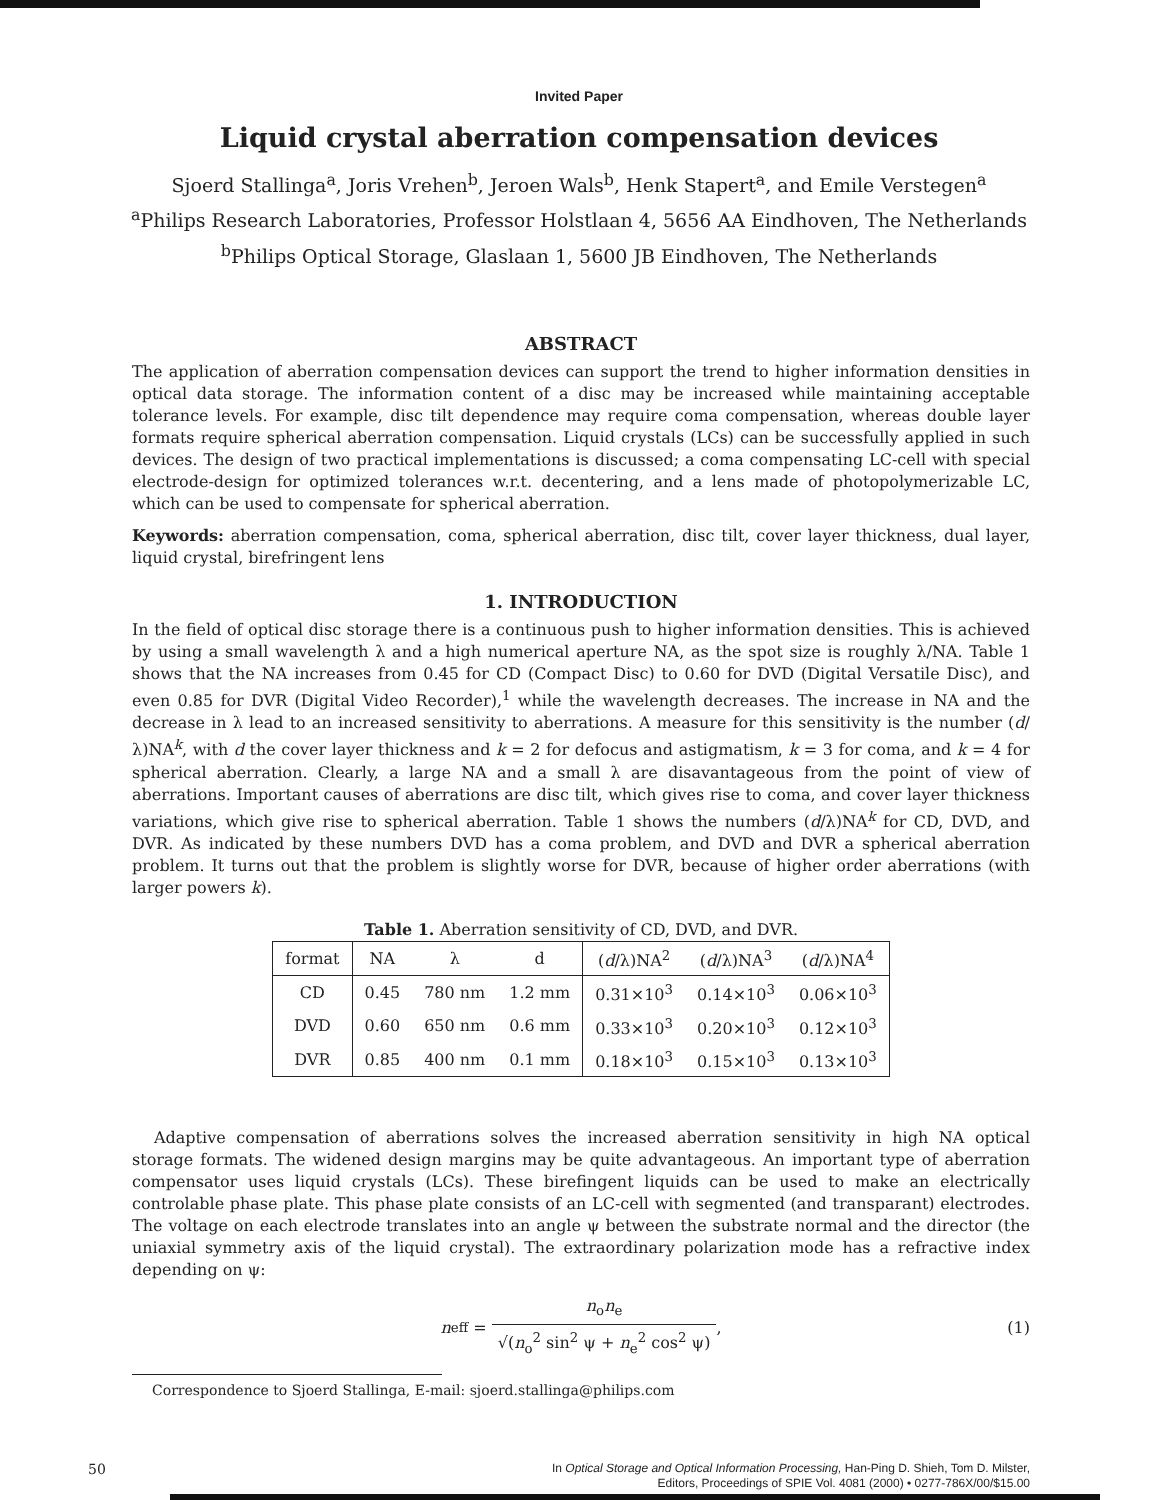Invited Paper
Liquid crystal aberration compensation devices
Sjoerd Stallinga<sup>a</sup>, Joris Vrehen<sup>b</sup>, Jeroen Wals<sup>b</sup>, Henk Stapert<sup>a</sup>, and Emile Verstegen<sup>a</sup>
<sup>a</sup> Philips Research Laboratories, Professor Holstlaan 4, 5656 AA Eindhoven, The Netherlands
<sup>b</sup> Philips Optical Storage, Glaslaan 1, 5600 JB Eindhoven, The Netherlands
ABSTRACT
The application of aberration compensation devices can support the trend to higher information densities in optical data storage. The information content of a disc may be increased while maintaining acceptable tolerance levels. For example, disc tilt dependence may require coma compensation, whereas double layer formats require spherical aberration compensation. Liquid crystals (LCs) can be successfully applied in such devices. The design of two practical implementations is discussed; a coma compensating LC-cell with special electrode-design for optimized tolerances w.r.t. decentering, and a lens made of photopolymerizable LC, which can be used to compensate for spherical aberration.
Keywords: aberration compensation, coma, spherical aberration, disc tilt, cover layer thickness, dual layer, liquid crystal, birefringent lens
1. INTRODUCTION
In the field of optical disc storage there is a continuous push to higher information densities. This is achieved by using a small wavelength λ and a high numerical aperture NA, as the spot size is roughly λ/NA. Table 1 shows that the NA increases from 0.45 for CD (Compact Disc) to 0.60 for DVD (Digital Versatile Disc), and even 0.85 for DVR (Digital Video Recorder),<sup>1</sup> while the wavelength decreases. The increase in NA and the decrease in λ lead to an increased sensitivity to aberrations. A measure for this sensitivity is the number (d/λ)NA<sup>k</sup>, with d the cover layer thickness and k = 2 for defocus and astigmatism, k = 3 for coma, and k = 4 for spherical aberration. Clearly, a large NA and a small λ are disavantageous from the point of view of aberrations. Important causes of aberrations are disc tilt, which gives rise to coma, and cover layer thickness variations, which give rise to spherical aberration. Table 1 shows the numbers (d/λ)NA<sup>k</sup> for CD, DVD, and DVR. As indicated by these numbers DVD has a coma problem, and DVD and DVR a spherical aberration problem. It turns out that the problem is slightly worse for DVR, because of higher order aberrations (with larger powers k).
Table 1. Aberration sensitivity of CD, DVD, and DVR.
| format | NA | λ | d | ( d /λ)NA<sup>2</sup> | ( d /λ)NA<sup>3</sup> | ( d /λ)NA<sup>4</sup> |
| --- | --- | --- | --- | --- | --- | --- |
| CD | 0.45 | 780 nm | 1.2 mm | 0.31×10<sup>3</sup> | 0.14×10<sup>3</sup> | 0.06×10<sup>3</sup> |
| DVD | 0.60 | 650 nm | 0.6 mm | 0.33×10<sup>3</sup> | 0.20×10<sup>3</sup> | 0.12×10<sup>3</sup> |
| DVR | 0.85 | 400 nm | 0.1 mm | 0.18×10<sup>3</sup> | 0.15×10<sup>3</sup> | 0.13×10<sup>3</sup> |
Adaptive compensation of aberrations solves the increased aberration sensitivity in high NA optical storage formats. The widened design margins may be quite advantageous. An important type of aberration compensator uses liquid crystals (LCs). These birefingent liquids can be used to make an electrically controlable phase plate. This phase plate consists of an LC-cell with segmented (and transparant) electrodes. The voltage on each electrode translates into an angle ψ between the substrate normal and the director (the uniaxial symmetry axis of the liquid crystal). The extraordinary polarization mode has a refractive index depending on ψ:
n<sub>eff</sub> = n<sub>o</sub>n<sub>e</sub> √(n<sub>o</sub><sup>2</sup> sin<sup>2</sup> ψ + n<sub>e</sub><sup>2</sup> cos<sup>2</sup> ψ), (1)
Correspondence to Sjoerd Stallinga, E-mail: sjoerd.stallinga@philips.com
50
In Optical Storage and Optical Information Processing, Han-Ping D. Shieh, Tom D. Milster,
Editors, Proceedings of SPIE Vol. 4081 (2000) • 0277-786X/00/$15.00